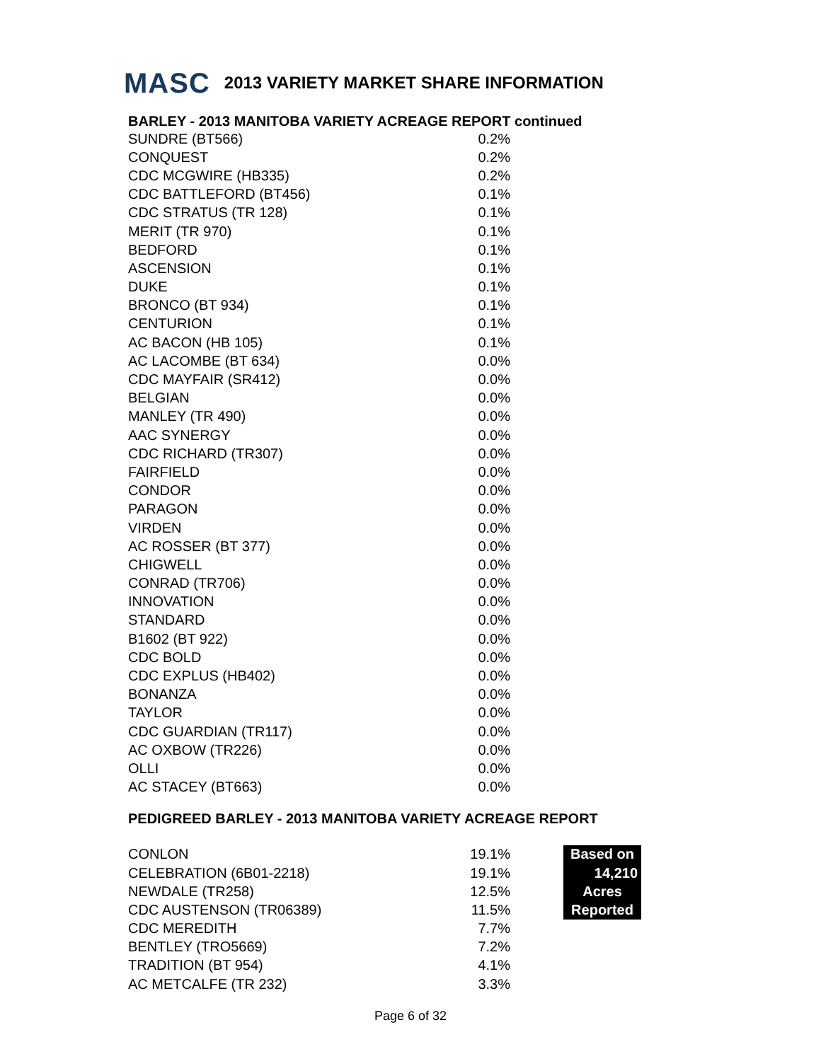MASC 2013 VARIETY MARKET SHARE INFORMATION
BARLEY - 2013 MANITOBA VARIETY ACREAGE REPORT continued
| SUNDRE (BT566) | 0.2% |
| CONQUEST | 0.2% |
| CDC MCGWIRE (HB335) | 0.2% |
| CDC BATTLEFORD (BT456) | 0.1% |
| CDC STRATUS (TR 128) | 0.1% |
| MERIT (TR 970) | 0.1% |
| BEDFORD | 0.1% |
| ASCENSION | 0.1% |
| DUKE | 0.1% |
| BRONCO (BT 934) | 0.1% |
| CENTURION | 0.1% |
| AC BACON (HB 105) | 0.1% |
| AC LACOMBE (BT 634) | 0.0% |
| CDC MAYFAIR (SR412) | 0.0% |
| BELGIAN | 0.0% |
| MANLEY (TR 490) | 0.0% |
| AAC SYNERGY | 0.0% |
| CDC RICHARD (TR307) | 0.0% |
| FAIRFIELD | 0.0% |
| CONDOR | 0.0% |
| PARAGON | 0.0% |
| VIRDEN | 0.0% |
| AC ROSSER (BT 377) | 0.0% |
| CHIGWELL | 0.0% |
| CONRAD (TR706) | 0.0% |
| INNOVATION | 0.0% |
| STANDARD | 0.0% |
| B1602 (BT 922) | 0.0% |
| CDC BOLD | 0.0% |
| CDC EXPLUS (HB402) | 0.0% |
| BONANZA | 0.0% |
| TAYLOR | 0.0% |
| CDC GUARDIAN (TR117) | 0.0% |
| AC OXBOW (TR226) | 0.0% |
| OLLI | 0.0% |
| AC STACEY (BT663) | 0.0% |
PEDIGREED BARLEY - 2013 MANITOBA VARIETY ACREAGE REPORT
| CONLON | 19.1% | Based on |
| CELEBRATION (6B01-2218) | 19.1% | 14,210 |
| NEWDALE (TR258) | 12.5% | Acres |
| CDC AUSTENSON (TR06389) | 11.5% | Reported |
| CDC MEREDITH | 7.7% | |
| BENTLEY (TRO5669) | 7.2% | |
| TRADITION (BT 954) | 4.1% | |
| AC METCALFE (TR 232) | 3.3% | |
Page 6 of 32